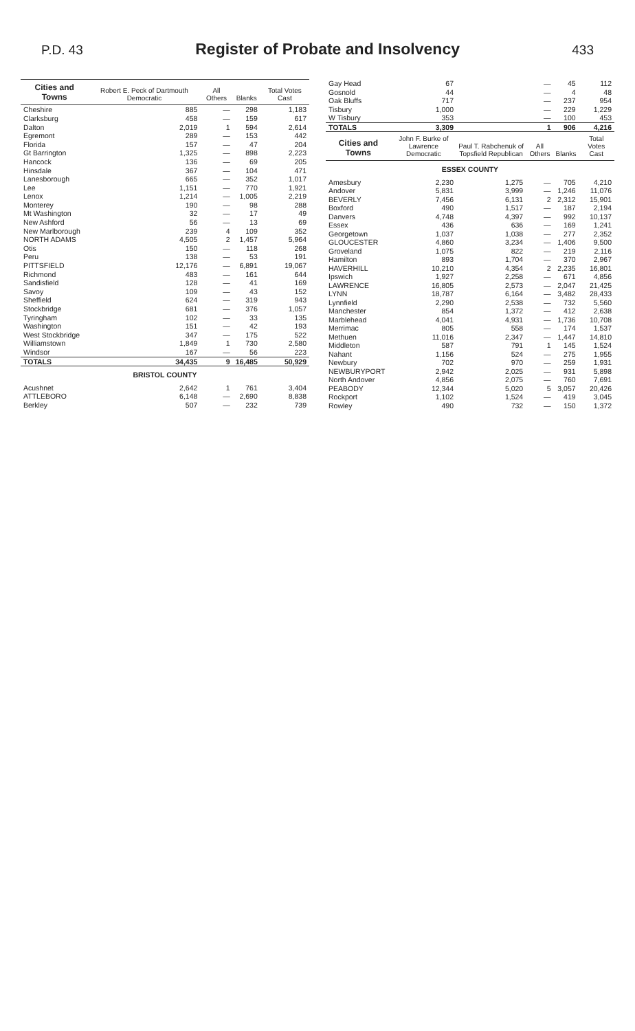P.D. 43
Register of Probate and Insolvency
433
| Cities and Towns | Robert E. Peck of Dartmouth Democratic | All Others | Blanks | Total Votes Cast |
| --- | --- | --- | --- | --- |
| Cheshire | 885 | — | 298 | 1,183 |
| Clarksburg | 458 | — | 159 | 617 |
| Dalton | 2,019 | 1 | 594 | 2,614 |
| Egremont | 289 | — | 153 | 442 |
| Florida | 157 | — | 47 | 204 |
| Gt Barrington | 1,325 | — | 898 | 2,223 |
| Hancock | 136 | — | 69 | 205 |
| Hinsdale | 367 | — | 104 | 471 |
| Lanesborough | 665 | — | 352 | 1,017 |
| Lee | 1,151 | — | 770 | 1,921 |
| Lenox | 1,214 | — | 1,005 | 2,219 |
| Monterey | 190 | — | 98 | 288 |
| Mt Washington | 32 | — | 17 | 49 |
| New Ashford | 56 | — | 13 | 69 |
| New Marlborough | 239 | 4 | 109 | 352 |
| NORTH ADAMS | 4,505 | 2 | 1,457 | 5,964 |
| Otis | 150 | — | 118 | 268 |
| Peru | 138 | — | 53 | 191 |
| PITTSFIELD | 12,176 | — | 6,891 | 19,067 |
| Richmond | 483 | — | 161 | 644 |
| Sandisfield | 128 | — | 41 | 169 |
| Savoy | 109 | — | 43 | 152 |
| Sheffield | 624 | — | 319 | 943 |
| Stockbridge | 681 | — | 376 | 1,057 |
| Tyringham | 102 | — | 33 | 135 |
| Washington | 151 | — | 42 | 193 |
| West Stockbridge | 347 | — | 175 | 522 |
| Williamstown | 1,849 | 1 | 730 | 2,580 |
| Windsor | 167 | — | 56 | 223 |
| TOTALS | 34,435 | 9 | 16,485 | 50,929 |
| BRISTOL COUNTY | | | | |
| Acushnet | 2,642 | 1 | 761 | 3,404 |
| ATTLEBORO | 6,148 | — | 2,690 | 8,838 |
| Berkley | 507 | — | 232 | 739 |
| Gay Head | 67 | | — | 45 | 112 |
| Gosnold | 44 | | — | 4 | 48 |
| Oak Bluffs | 717 | | — | 237 | 954 |
| Tisbury | 1,000 | | — | 229 | 1,229 |
| W Tisbury | 353 | | — | 100 | 453 |
| TOTALS | 3,309 | | 1 | 906 | 4,216 |
| Cities and Towns | John F. Burke of Lawrence Democratic | Paul T. Rabchenuk of Topsfield Republican | All Others | Blanks | Total Votes Cast |
| ESSEX COUNTY | | | | | |
| Amesbury | 2,230 | 1,275 | — | 705 | 4,210 |
| Andover | 5,831 | 3,999 | — | 1,246 | 11,076 |
| BEVERLY | 7,456 | 6,131 | 2 | 2,312 | 15,901 |
| Boxford | 490 | 1,517 | — | 187 | 2,194 |
| Danvers | 4,748 | 4,397 | — | 992 | 10,137 |
| Essex | 436 | 636 | — | 169 | 1,241 |
| Georgetown | 1,037 | 1,038 | — | 277 | 2,352 |
| GLOUCESTER | 4,860 | 3,234 | — | 1,406 | 9,500 |
| Groveland | 1,075 | 822 | — | 219 | 2,116 |
| Hamilton | 893 | 1,704 | — | 370 | 2,967 |
| HAVERHILL | 10,210 | 4,354 | 2 | 2,235 | 16,801 |
| Ipswich | 1,927 | 2,258 | — | 671 | 4,856 |
| LAWRENCE | 16,805 | 2,573 | — | 2,047 | 21,425 |
| LYNN | 18,787 | 6,164 | — | 3,482 | 28,433 |
| Lynnfield | 2,290 | 2,538 | — | 732 | 5,560 |
| Manchester | 854 | 1,372 | — | 412 | 2,638 |
| Marblehead | 4,041 | 4,931 | — | 1,736 | 10,708 |
| Merrimac | 805 | 558 | — | 174 | 1,537 |
| Methuen | 11,016 | 2,347 | — | 1,447 | 14,810 |
| Middleton | 587 | 791 | 1 | 145 | 1,524 |
| Nahant | 1,156 | 524 | — | 275 | 1,955 |
| Newbury | 702 | 970 | — | 259 | 1,931 |
| NEWBURYPORT | 2,942 | 2,025 | — | 931 | 5,898 |
| North Andover | 4,856 | 2,075 | — | 760 | 7,691 |
| PEABODY | 12,344 | 5,020 | 5 | 3,057 | 20,426 |
| Rockport | 1,102 | 1,524 | — | 419 | 3,045 |
| Rowley | 490 | 732 | — | 150 | 1,372 |